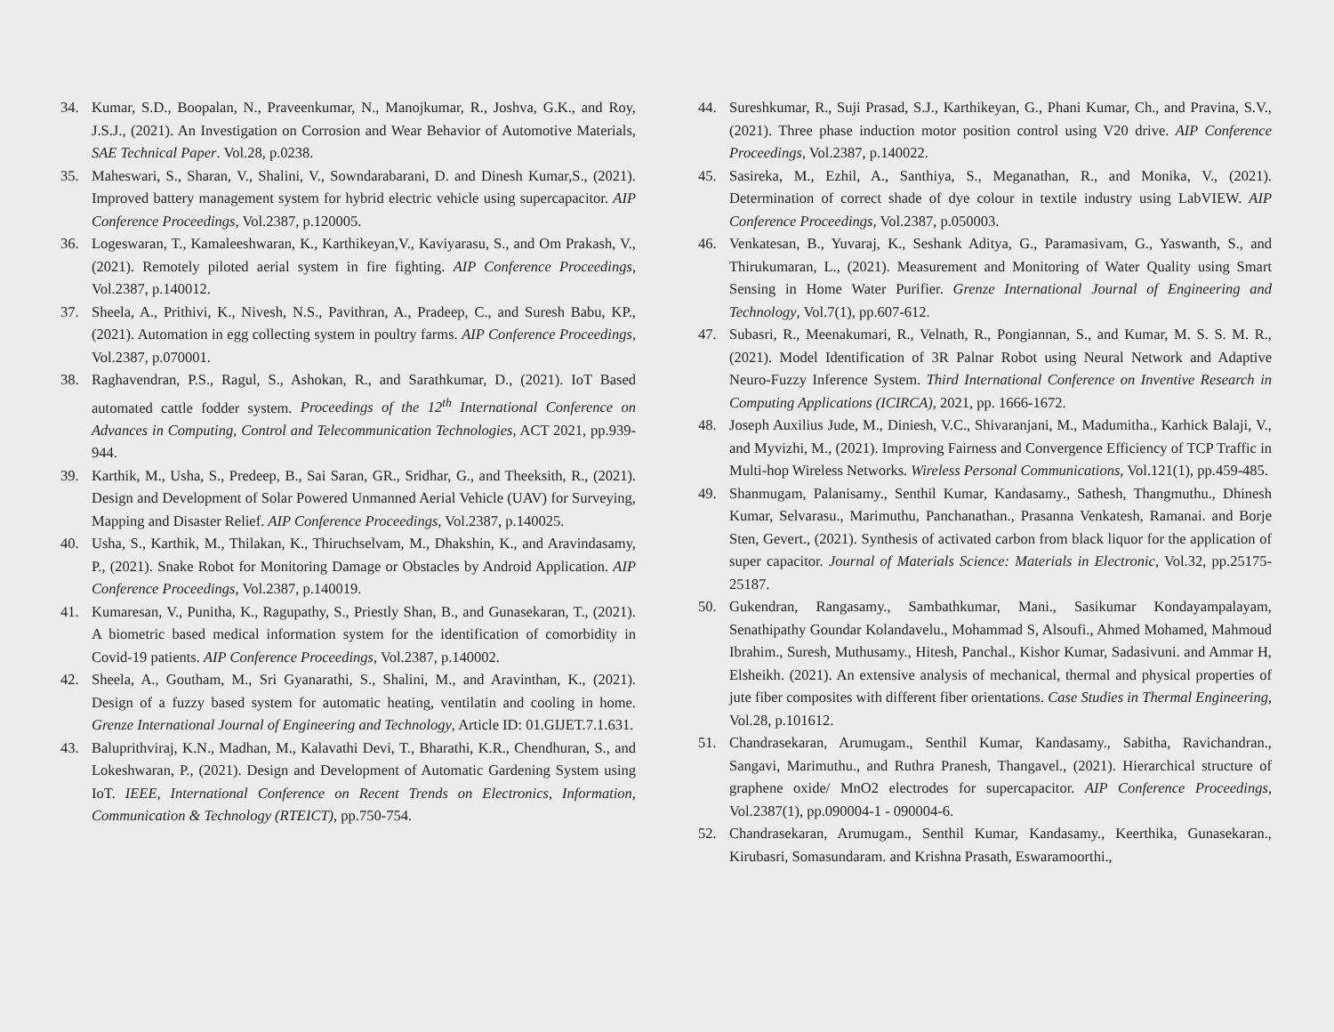34. Kumar, S.D., Boopalan, N., Praveenkumar, N., Manojkumar, R., Joshva, G.K., and Roy, J.S.J., (2021). An Investigation on Corrosion and Wear Behavior of Automotive Materials, SAE Technical Paper. Vol.28, p.0238.
35. Maheswari, S., Sharan, V., Shalini, V., Sowndarabarani, D. and Dinesh Kumar,S., (2021). Improved battery management system for hybrid electric vehicle using supercapacitor. AIP Conference Proceedings, Vol.2387, p.120005.
36. Logeswaran, T., Kamaleeshwaran, K., Karthikeyan,V., Kaviyarasu, S., and Om Prakash, V., (2021). Remotely piloted aerial system in fire fighting. AIP Conference Proceedings, Vol.2387, p.140012.
37. Sheela, A., Prithivi, K., Nivesh, N.S., Pavithran, A., Pradeep, C., and Suresh Babu, KP., (2021). Automation in egg collecting system in poultry farms. AIP Conference Proceedings, Vol.2387, p.070001.
38. Raghavendran, P.S., Ragul, S., Ashokan, R., and Sarathkumar, D., (2021). IoT Based automated cattle fodder system. Proceedings of the 12<sup>th</sup> International Conference on Advances in Computing, Control and Telecommunication Technologies, ACT 2021, pp.939-944.
39. Karthik, M., Usha, S., Predeep, B., Sai Saran, GR., Sridhar, G., and Theeksith, R., (2021). Design and Development of Solar Powered Unmanned Aerial Vehicle (UAV) for Surveying, Mapping and Disaster Relief. AIP Conference Proceedings, Vol.2387, p.140025.
40. Usha, S., Karthik, M., Thilakan, K., Thiruchselvam, M., Dhakshin, K., and Aravindasamy, P., (2021). Snake Robot for Monitoring Damage or Obstacles by Android Application. AIP Conference Proceedings, Vol.2387, p.140019.
41. Kumaresan, V., Punitha, K., Ragupathy, S., Priestly Shan, B., and Gunasekaran, T., (2021). A biometric based medical information system for the identification of comorbidity in Covid-19 patients. AIP Conference Proceedings, Vol.2387, p.140002.
42. Sheela, A., Goutham, M., Sri Gyanarathi, S., Shalini, M., and Aravinthan, K., (2021). Design of a fuzzy based system for automatic heating, ventilatin and cooling in home. Grenze International Journal of Engineering and Technology, Article ID: 01.GIJET.7.1.631.
43. Baluprithviraj, K.N., Madhan, M., Kalavathi Devi, T., Bharathi, K.R., Chendhuran, S., and Lokeshwaran, P., (2021). Design and Development of Automatic Gardening System using IoT. IEEE, International Conference on Recent Trends on Electronics, Information, Communication & Technology (RTEICT), pp.750-754.
44. Sureshkumar, R., Suji Prasad, S.J., Karthikeyan, G., Phani Kumar, Ch., and Pravina, S.V., (2021). Three phase induction motor position control using V20 drive. AIP Conference Proceedings, Vol.2387, p.140022.
45. Sasireka, M., Ezhil, A., Santhiya, S., Meganathan, R., and Monika, V., (2021). Determination of correct shade of dye colour in textile industry using LabVIEW. AIP Conference Proceedings, Vol.2387, p.050003.
46. Venkatesan, B., Yuvaraj, K., Seshank Aditya, G., Paramasivam, G., Yaswanth, S., and Thirukumaran, L., (2021). Measurement and Monitoring of Water Quality using Smart Sensing in Home Water Purifier. Grenze International Journal of Engineering and Technology, Vol.7(1), pp.607-612.
47. Subasri, R., Meenakumari, R., Velnath, R., Pongiannan, S., and Kumar, M. S. S. M. R., (2021). Model Identification of 3R Palnar Robot using Neural Network and Adaptive Neuro-Fuzzy Inference System. Third International Conference on Inventive Research in Computing Applications (ICIRCA), 2021, pp. 1666-1672.
48. Joseph Auxilius Jude, M., Diniesh, V.C., Shivaranjani, M., Madumitha., Karhick Balaji, V., and Myvizhi, M., (2021). Improving Fairness and Convergence Efficiency of TCP Traffic in Multi‐hop Wireless Networks. Wireless Personal Communications, Vol.121(1), pp.459-485.
49. Shanmugam, Palanisamy., Senthil Kumar, Kandasamy., Sathesh, Thangmuthu., Dhinesh Kumar, Selvarasu., Marimuthu, Panchanathan., Prasanna Venkatesh, Ramanai. and Borje Sten, Gevert., (2021). Synthesis of activated carbon from black liquor for the application of super capacitor. Journal of Materials Science: Materials in Electronic, Vol.32, pp.25175-25187.
50. Gukendran, Rangasamy., Sambathkumar, Mani., Sasikumar Kondayampalayam, Senathipathy Goundar Kolandavelu., Mohammad S, Alsoufi., Ahmed Mohamed, Mahmoud Ibrahim., Suresh, Muthusamy., Hitesh, Panchal., Kishor Kumar, Sadasivuni. and Ammar H, Elsheikh. (2021). An extensive analysis of mechanical, thermal and physical properties of jute fiber composites with different fiber orientations. Case Studies in Thermal Engineering, Vol.28, p.101612.
51. Chandrasekaran, Arumugam., Senthil Kumar, Kandasamy., Sabitha, Ravichandran., Sangavi, Marimuthu., and Ruthra Pranesh, Thangavel., (2021). Hierarchical structure of graphene oxide/ MnO2 electrodes for supercapacitor. AIP Conference Proceedings, Vol.2387(1), pp.090004-1 - 090004-6.
52. Chandrasekaran, Arumugam., Senthil Kumar, Kandasamy., Keerthika, Gunasekaran., Kirubasri, Somasundaram. and Krishna Prasath, Eswaramoorthi.,